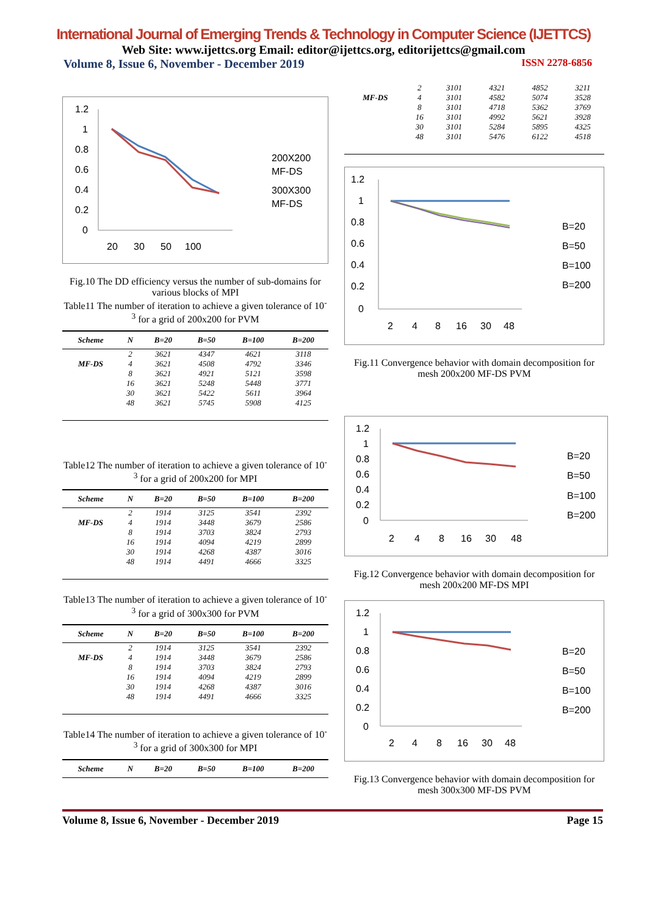International Journal of Emerging Trends & Technology in Computer Science (IJETTCS)
Web Site: www.ijettcs.org Email: editor@ijettcs.org, editorijettcs@gmail.com
Volume 8, Issue 6, November - December 2019 ISSN 2278-6856
1.2
1
0.8
0.6
0.4
0.2
0
20
30
50
100
200X200
MF-DS
300X300
MF-DS
Fig.10 The DD efficiency versus the number of sub-domains for various blocks of MPI
Table11 The number of iteration to achieve a given tolerance of 10<sup>-3</sup> for a grid of 200x200 for PVM
| Scheme | N | B=20 | B=50 | B=100 | B=200 |
| --- | --- | --- | --- | --- | --- |
| | 2 | 3621 | 4347 | 4621 | 3118 |
| MF-DS | 4 | 3621 | 4508 | 4792 | 3346 |
| | 8 | 3621 | 4921 | 5121 | 3598 |
| | 16 | 3621 | 5248 | 5448 | 3771 |
| | 30 | 3621 | 5422 | 5611 | 3964 |
| | 48 | 3621 | 5745 | 5908 | 4125 |
Table12 The number of iteration to achieve a given tolerance of 10<sup>-3</sup> for a grid of 200x200 for MPI
| Scheme | N | B=20 | B=50 | B=100 | B=200 |
| --- | --- | --- | --- | --- | --- |
| | 2 | 1914 | 3125 | 3541 | 2392 |
| MF-DS | 4 | 1914 | 3448 | 3679 | 2586 |
| | 8 | 1914 | 3703 | 3824 | 2793 |
| | 16 | 1914 | 4094 | 4219 | 2899 |
| | 30 | 1914 | 4268 | 4387 | 3016 |
| | 48 | 1914 | 4491 | 4666 | 3325 |
Table13 The number of iteration to achieve a given tolerance of 10<sup>-3</sup> for a grid of 300x300 for PVM
| Scheme | N | B=20 | B=50 | B=100 | B=200 |
| --- | --- | --- | --- | --- | --- |
| | 2 | 1914 | 3125 | 3541 | 2392 |
| MF-DS | 4 | 1914 | 3448 | 3679 | 2586 |
| | 8 | 1914 | 3703 | 3824 | 2793 |
| | 16 | 1914 | 4094 | 4219 | 2899 |
| | 30 | 1914 | 4268 | 4387 | 3016 |
| | 48 | 1914 | 4491 | 4666 | 3325 |
Table14 The number of iteration to achieve a given tolerance of 10<sup>-3</sup> for a grid of 300x300 for MPI
| Scheme | N | B=20 | B=50 | B=100 | B=200 |
| --- | --- | --- | --- | --- | --- |
| | 2 | 3101 | 4321 | 4852 | 3211 |
| MF-DS | 4 | 3101 | 4582 | 5074 | 3528 |
| | 8 | 3101 | 4718 | 5362 | 3769 |
| | 16 | 3101 | 4992 | 5621 | 3928 |
| | 30 | 3101 | 5284 | 5895 | 4325 |
| | 48 | 3101 | 5476 | 6122 | 4518 |
1.2
1
0.8
0.6
0.4
0.2
0
2
4
8
16
30
48
B=20
B=50
B=100
B=200
Fig.11 Convergence behavior with domain decomposition for mesh 200x200 MF-DS PVM
1.2
1
0.8
0.6
0.4
0.2
0
2
4
8
16
30
48
B=20
B=50
B=100
B=200
Fig.12 Convergence behavior with domain decomposition for mesh 200x200 MF-DS MPI
1.2
1
0.8
0.6
0.4
0.2
0
2
4
8
16
30
48
B=20
B=50
B=100
B=200
Fig.13 Convergence behavior with domain decomposition for mesh 300x300 MF-DS PVM
Volume 8, Issue 6, November - December 2019 Page 15